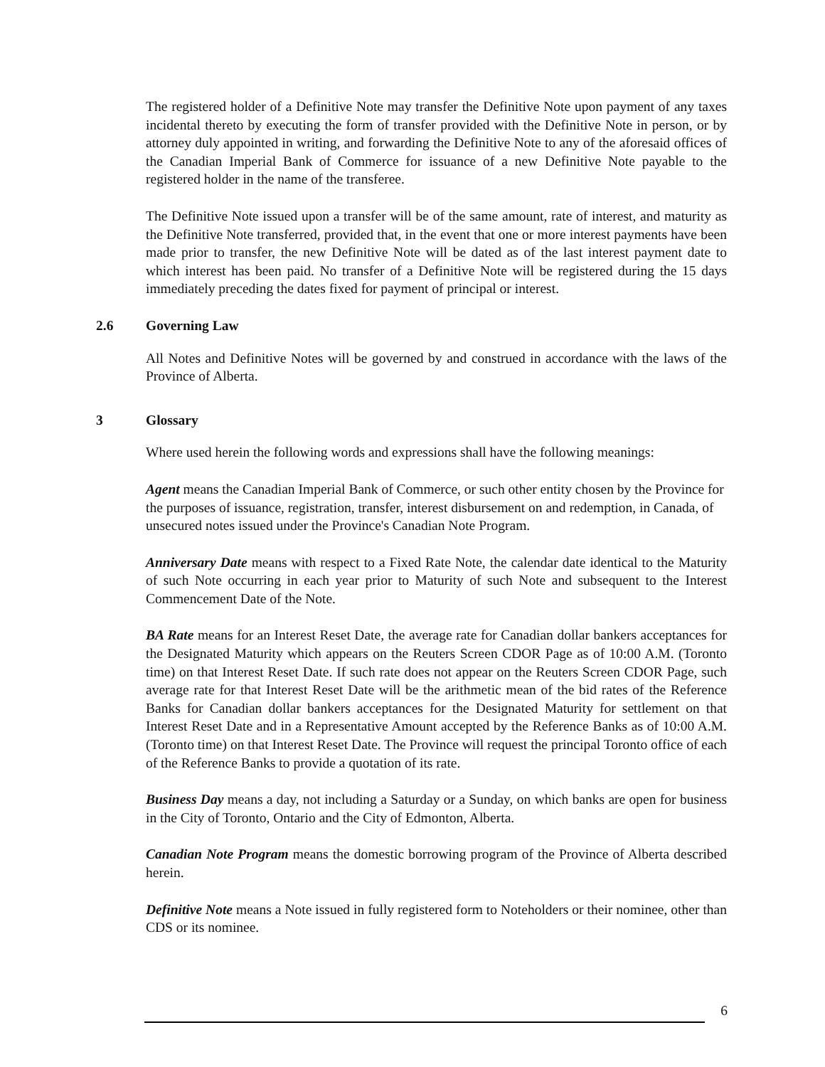The registered holder of a Definitive Note may transfer the Definitive Note upon payment of any taxes incidental thereto by executing the form of transfer provided with the Definitive Note in person, or by attorney duly appointed in writing, and forwarding the Definitive Note to any of the aforesaid offices of the Canadian Imperial Bank of Commerce for issuance of a new Definitive Note payable to the registered holder in the name of the transferee.
The Definitive Note issued upon a transfer will be of the same amount, rate of interest, and maturity as the Definitive Note transferred, provided that, in the event that one or more interest payments have been made prior to transfer, the new Definitive Note will be dated as of the last interest payment date to which interest has been paid. No transfer of a Definitive Note will be registered during the 15 days immediately preceding the dates fixed for payment of principal or interest.
2.6 Governing Law
All Notes and Definitive Notes will be governed by and construed in accordance with the laws of the Province of Alberta.
3 Glossary
Where used herein the following words and expressions shall have the following meanings:
Agent means the Canadian Imperial Bank of Commerce, or such other entity chosen by the Province for the purposes of issuance, registration, transfer, interest disbursement on and redemption, in Canada, of unsecured notes issued under the Province's Canadian Note Program.
Anniversary Date means with respect to a Fixed Rate Note, the calendar date identical to the Maturity of such Note occurring in each year prior to Maturity of such Note and subsequent to the Interest Commencement Date of the Note.
BA Rate means for an Interest Reset Date, the average rate for Canadian dollar bankers acceptances for the Designated Maturity which appears on the Reuters Screen CDOR Page as of 10:00 A.M. (Toronto time) on that Interest Reset Date. If such rate does not appear on the Reuters Screen CDOR Page, such average rate for that Interest Reset Date will be the arithmetic mean of the bid rates of the Reference Banks for Canadian dollar bankers acceptances for the Designated Maturity for settlement on that Interest Reset Date and in a Representative Amount accepted by the Reference Banks as of 10:00 A.M. (Toronto time) on that Interest Reset Date. The Province will request the principal Toronto office of each of the Reference Banks to provide a quotation of its rate.
Business Day means a day, not including a Saturday or a Sunday, on which banks are open for business in the City of Toronto, Ontario and the City of Edmonton, Alberta.
Canadian Note Program means the domestic borrowing program of the Province of Alberta described herein.
Definitive Note means a Note issued in fully registered form to Noteholders or their nominee, other than CDS or its nominee.
6